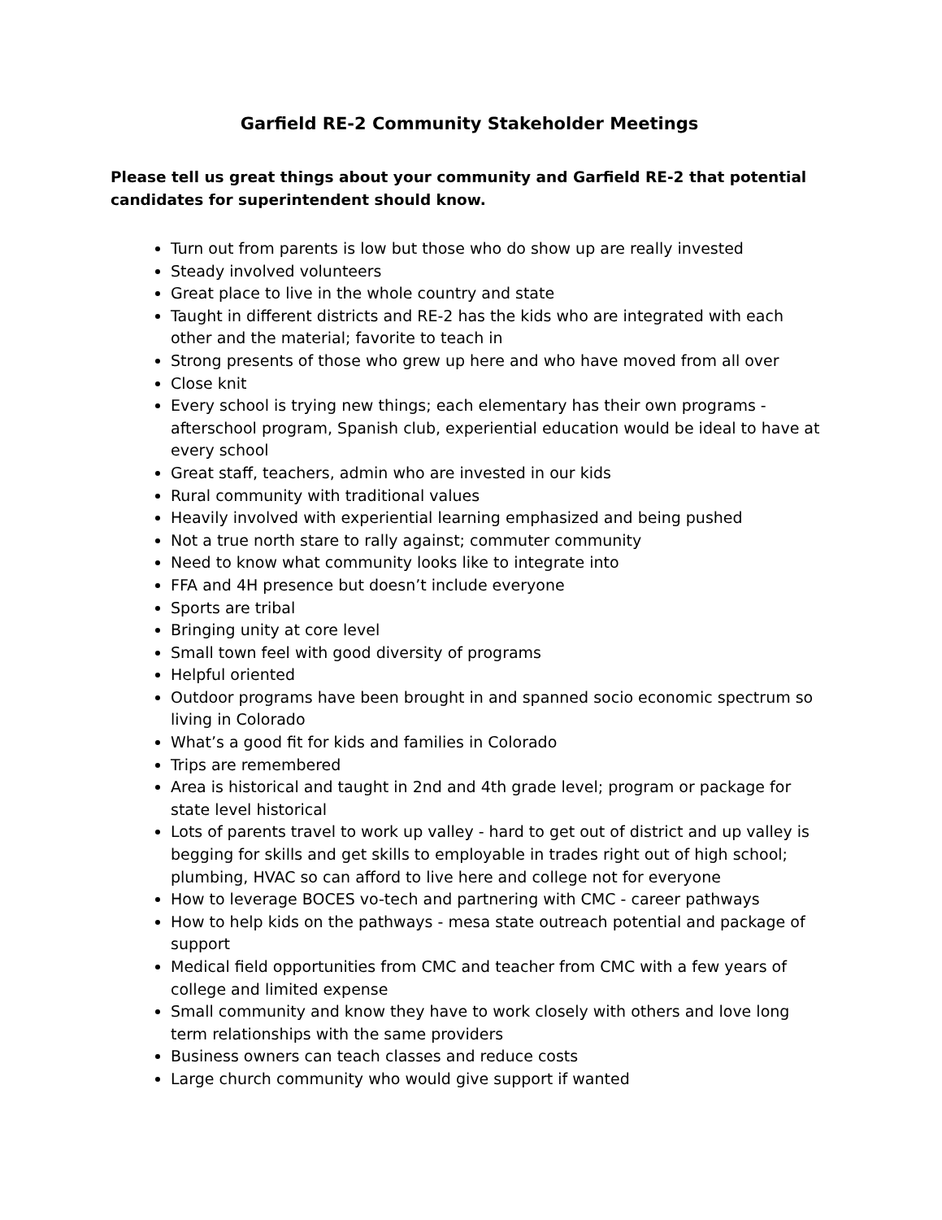Garfield RE-2 Community Stakeholder Meetings
Please tell us great things about your community and Garfield RE-2 that potential candidates for superintendent should know.
Turn out from parents is low but those who do show up are really invested
Steady involved volunteers
Great place to live in the whole country and state
Taught in different districts and RE-2 has the kids who are integrated with each other and the material; favorite to teach in
Strong presents of those who grew up here and who have moved from all over
Close knit
Every school is trying new things; each elementary has their own programs - afterschool program, Spanish club, experiential education would be ideal to have at every school
Great staff, teachers, admin who are invested in our kids
Rural community with traditional values
Heavily involved with experiential learning emphasized and being pushed
Not a true north stare to rally against; commuter community
Need to know what community looks like to integrate into
FFA and 4H presence but doesn’t include everyone
Sports are tribal
Bringing unity at core level
Small town feel with good diversity of programs
Helpful oriented
Outdoor programs have been brought in and spanned socio economic spectrum so living in Colorado
What’s a good fit for kids and families in Colorado
Trips are remembered
Area is historical and taught in 2nd and 4th grade level; program or package for state level historical
Lots of parents travel to work up valley - hard to get out of district and up valley is begging for skills and get skills to employable in trades right out of high school; plumbing, HVAC so can afford to live here and college not for everyone
How to leverage BOCES vo-tech and partnering with CMC - career pathways
How to help kids on the pathways - mesa state outreach potential and package of support
Medical field opportunities from CMC and teacher from CMC with a few years of college and limited expense
Small community and know they have to work closely with others and love long term relationships with the same providers
Business owners can teach classes and reduce costs
Large church community who would give support if wanted